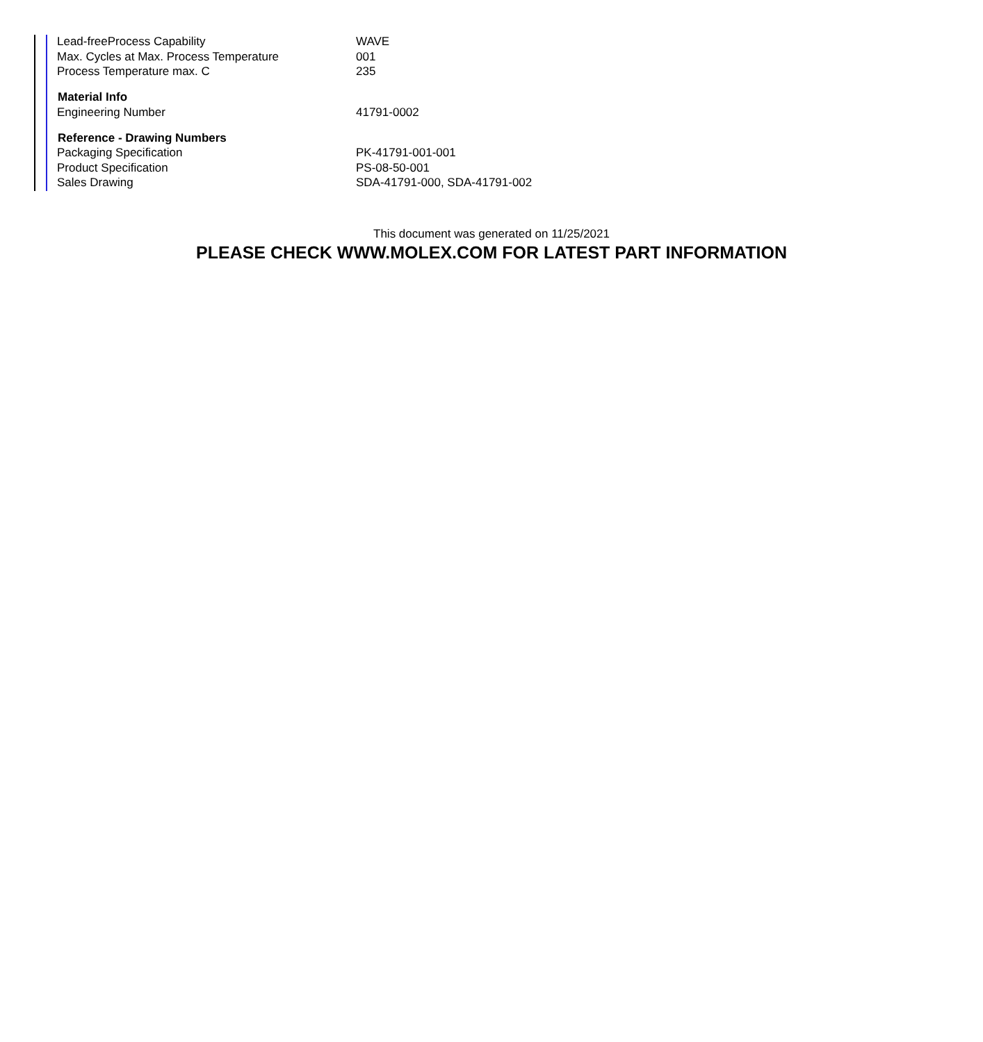| Lead-freeProcess Capability | WAVE |
| Max. Cycles at Max. Process Temperature | 001 |
| Process Temperature max. C | 235 |
| Material Info | |
| Engineering Number | 41791-0002 |
| Reference - Drawing Numbers | |
| Packaging Specification | PK-41791-001-001 |
| Product Specification | PS-08-50-001 |
| Sales Drawing | SDA-41791-000, SDA-41791-002 |
This document was generated on 11/25/2021
PLEASE CHECK WWW.MOLEX.COM FOR LATEST PART INFORMATION